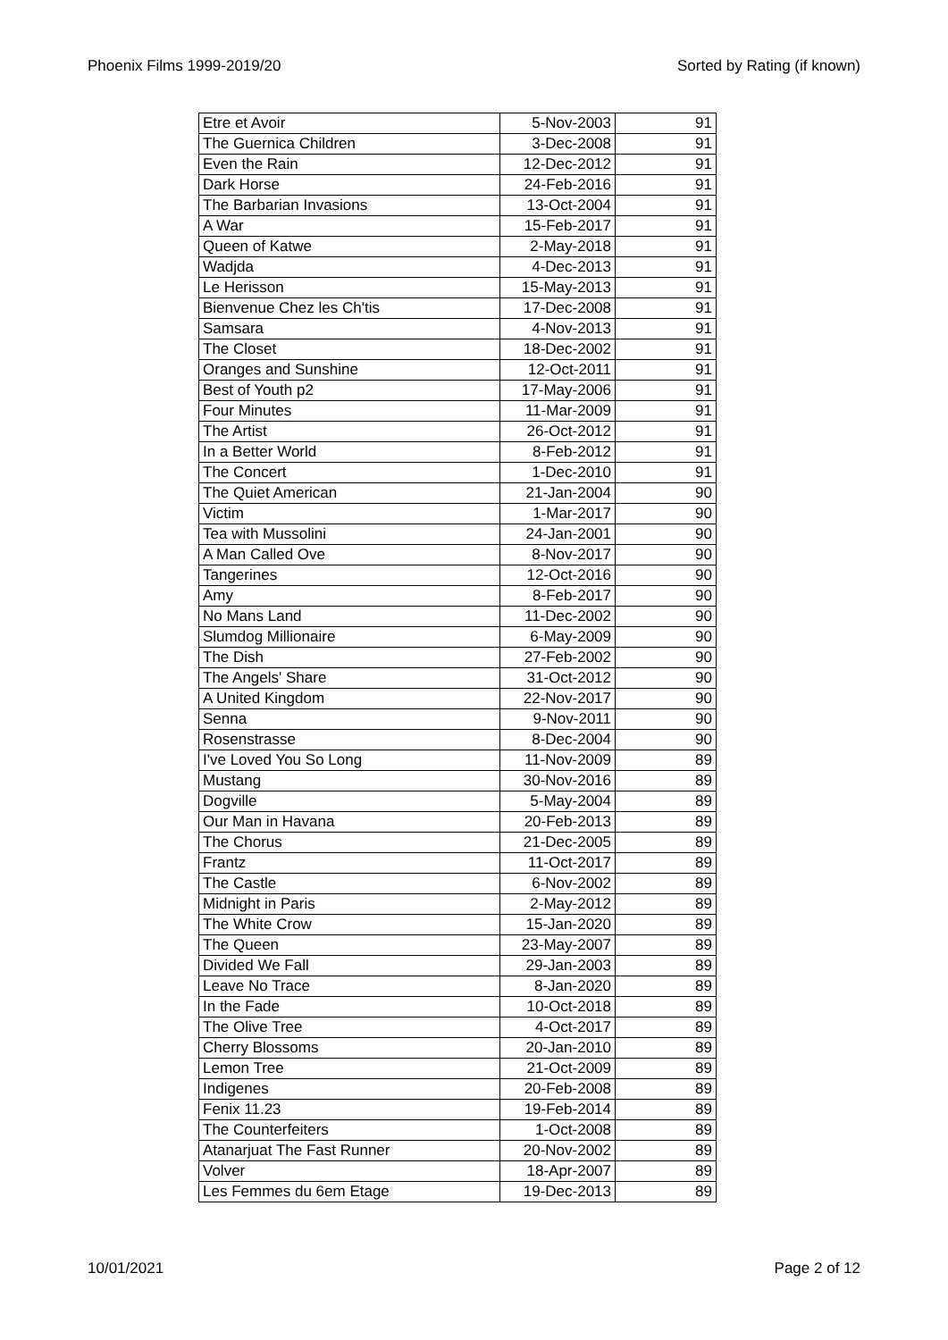Phoenix Films 1999-2019/20 Sorted by Rating (if known)
| Etre et Avoir | 5-Nov-2003 | 91 |
| The Guernica Children | 3-Dec-2008 | 91 |
| Even the Rain | 12-Dec-2012 | 91 |
| Dark Horse | 24-Feb-2016 | 91 |
| The Barbarian Invasions | 13-Oct-2004 | 91 |
| A War | 15-Feb-2017 | 91 |
| Queen of Katwe | 2-May-2018 | 91 |
| Wadjda | 4-Dec-2013 | 91 |
| Le Herisson | 15-May-2013 | 91 |
| Bienvenue Chez les Ch'tis | 17-Dec-2008 | 91 |
| Samsara | 4-Nov-2013 | 91 |
| The Closet | 18-Dec-2002 | 91 |
| Oranges and Sunshine | 12-Oct-2011 | 91 |
| Best of Youth p2 | 17-May-2006 | 91 |
| Four Minutes | 11-Mar-2009 | 91 |
| The Artist | 26-Oct-2012 | 91 |
| In a Better World | 8-Feb-2012 | 91 |
| The Concert | 1-Dec-2010 | 91 |
| The Quiet American | 21-Jan-2004 | 90 |
| Victim | 1-Mar-2017 | 90 |
| Tea with Mussolini | 24-Jan-2001 | 90 |
| A Man Called Ove | 8-Nov-2017 | 90 |
| Tangerines | 12-Oct-2016 | 90 |
| Amy | 8-Feb-2017 | 90 |
| No Mans Land | 11-Dec-2002 | 90 |
| Slumdog Millionaire | 6-May-2009 | 90 |
| The Dish | 27-Feb-2002 | 90 |
| The Angels' Share | 31-Oct-2012 | 90 |
| A United Kingdom | 22-Nov-2017 | 90 |
| Senna | 9-Nov-2011 | 90 |
| Rosenstrasse | 8-Dec-2004 | 90 |
| I've Loved You So Long | 11-Nov-2009 | 89 |
| Mustang | 30-Nov-2016 | 89 |
| Dogville | 5-May-2004 | 89 |
| Our Man in Havana | 20-Feb-2013 | 89 |
| The Chorus | 21-Dec-2005 | 89 |
| Frantz | 11-Oct-2017 | 89 |
| The Castle | 6-Nov-2002 | 89 |
| Midnight in Paris | 2-May-2012 | 89 |
| The White Crow | 15-Jan-2020 | 89 |
| The Queen | 23-May-2007 | 89 |
| Divided We Fall | 29-Jan-2003 | 89 |
| Leave No Trace | 8-Jan-2020 | 89 |
| In the Fade | 10-Oct-2018 | 89 |
| The Olive Tree | 4-Oct-2017 | 89 |
| Cherry Blossoms | 20-Jan-2010 | 89 |
| Lemon Tree | 21-Oct-2009 | 89 |
| Indigenes | 20-Feb-2008 | 89 |
| Fenix 11.23 | 19-Feb-2014 | 89 |
| The Counterfeiters | 1-Oct-2008 | 89 |
| Atanarjuat The Fast Runner | 20-Nov-2002 | 89 |
| Volver | 18-Apr-2007 | 89 |
| Les Femmes du 6em Etage | 19-Dec-2013 | 89 |
10/01/2021 Page 2 of 12